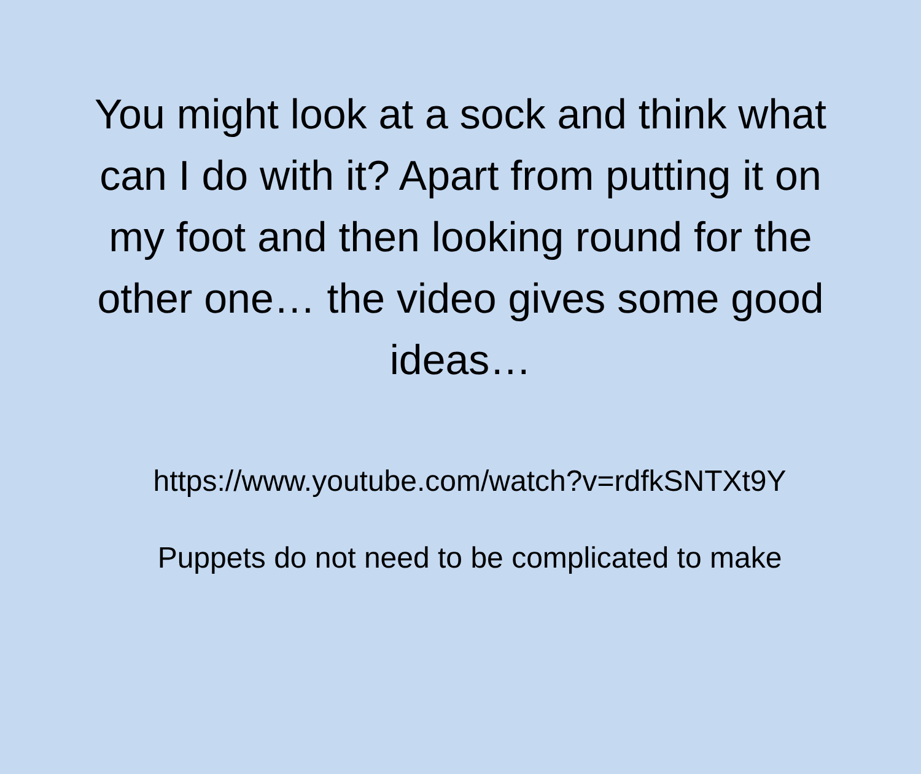You might look at a sock and think what can I do with it? Apart from putting it on my foot and then looking round for the other one… the video gives some good ideas…
https://www.youtube.com/watch?v=rdfkSNTXt9Y
Puppets do not need to be complicated to make